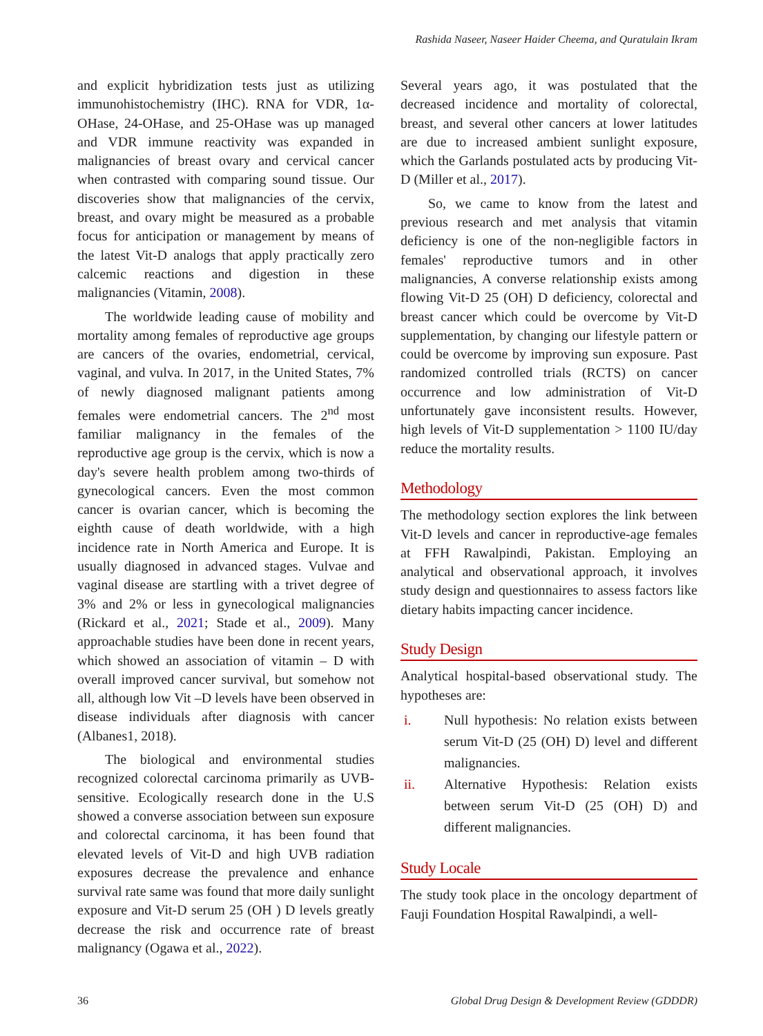Rashida Naseer, Naseer Haider Cheema, and Quratulain Ikram
and explicit hybridization tests just as utilizing immunohistochemistry (IHC). RNA for VDR, 1α-OHase, 24-OHase, and 25-OHase was up managed and VDR immune reactivity was expanded in malignancies of breast ovary and cervical cancer when contrasted with comparing sound tissue. Our discoveries show that malignancies of the cervix, breast, and ovary might be measured as a probable focus for anticipation or management by means of the latest Vit-D analogs that apply practically zero calcemic reactions and digestion in these malignancies (Vitamin, 2008).
The worldwide leading cause of mobility and mortality among females of reproductive age groups are cancers of the ovaries, endometrial, cervical, vaginal, and vulva. In 2017, in the United States, 7% of newly diagnosed malignant patients among females were endometrial cancers. The 2<sup>nd</sup> most familiar malignancy in the females of the reproductive age group is the cervix, which is now a day's severe health problem among two-thirds of gynecological cancers. Even the most common cancer is ovarian cancer, which is becoming the eighth cause of death worldwide, with a high incidence rate in North America and Europe. It is usually diagnosed in advanced stages. Vulvae and vaginal disease are startling with a trivet degree of 3% and 2% or less in gynecological malignancies (Rickard et al., 2021; Stade et al., 2009). Many approachable studies have been done in recent years, which showed an association of vitamin – D with overall improved cancer survival, but somehow not all, although low Vit –D levels have been observed in disease individuals after diagnosis with cancer (Albanes1, 2018).
The biological and environmental studies recognized colorectal carcinoma primarily as UVB-sensitive. Ecologically research done in the U.S showed a converse association between sun exposure and colorectal carcinoma, it has been found that elevated levels of Vit-D and high UVB radiation exposures decrease the prevalence and enhance survival rate same was found that more daily sunlight exposure and Vit-D serum 25 (OH ) D levels greatly decrease the risk and occurrence rate of breast malignancy (Ogawa et al., 2022).
Several years ago, it was postulated that the decreased incidence and mortality of colorectal, breast, and several other cancers at lower latitudes are due to increased ambient sunlight exposure, which the Garlands postulated acts by producing Vit-D (Miller et al., 2017).
So, we came to know from the latest and previous research and met analysis that vitamin deficiency is one of the non-negligible factors in females' reproductive tumors and in other malignancies, A converse relationship exists among flowing Vit-D 25 (OH) D deficiency, colorectal and breast cancer which could be overcome by Vit-D supplementation, by changing our lifestyle pattern or could be overcome by improving sun exposure. Past randomized controlled trials (RCTS) on cancer occurrence and low administration of Vit-D unfortunately gave inconsistent results. However, high levels of Vit-D supplementation > 1100 IU/day reduce the mortality results.
Methodology
The methodology section explores the link between Vit-D levels and cancer in reproductive-age females at FFH Rawalpindi, Pakistan. Employing an analytical and observational approach, it involves study design and questionnaires to assess factors like dietary habits impacting cancer incidence.
Study Design
Analytical hospital-based observational study. The hypotheses are:
i. Null hypothesis: No relation exists between serum Vit-D (25 (OH) D) level and different malignancies.
ii. Alternative Hypothesis: Relation exists between serum Vit-D (25 (OH) D) and different malignancies.
Study Locale
The study took place in the oncology department of Fauji Foundation Hospital Rawalpindi, a well-
36 Global Drug Design & Development Review (GDDDR)